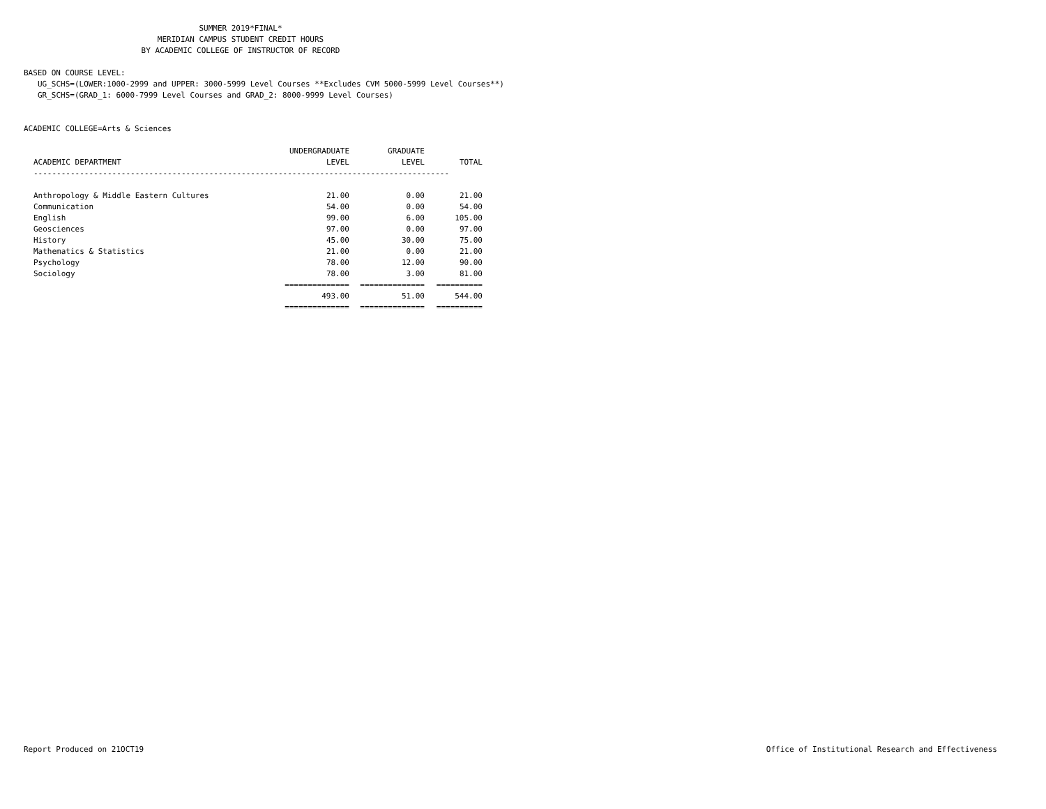SUMMER 2019*FINAL*
MERIDIAN CAMPUS STUDENT CREDIT HOURS
BY ACADEMIC COLLEGE OF INSTRUCTOR OF RECORD
BASED ON COURSE LEVEL:
UG_SCHS=(LOWER:1000-2999 and UPPER: 3000-5999 Level Courses **Excludes CVM 5000-5999 Level Courses**)
GR_SCHS=(GRAD_1: 6000-7999 Level Courses and GRAD_2: 8000-9999 Level Courses)
ACADEMIC COLLEGE=Arts & Sciences
| | UNDERGRADUATE | GRADUATE | |
| --- | --- | --- | --- |
| ACADEMIC DEPARTMENT | LEVEL | LEVEL | TOTAL |
| ------------------------------------------------------------------------------------------ | | | |
| Anthropology & Middle Eastern Cultures | 21.00 | 0.00 | 21.00 |
| Communication | 54.00 | 0.00 | 54.00 |
| English | 99.00 | 6.00 | 105.00 |
| Geosciences | 97.00 | 0.00 | 97.00 |
| History | 45.00 | 30.00 | 75.00 |
| Mathematics & Statistics | 21.00 | 0.00 | 21.00 |
| Psychology | 78.00 | 12.00 | 90.00 |
| Sociology | 78.00 | 3.00 | 81.00 |
| | ============== | ============== | ========== |
| | 493.00 | 51.00 | 544.00 |
| | ============== | ============== | ========== |
Report Produced on 21OCT19 Office of Institutional Research and Effectiveness